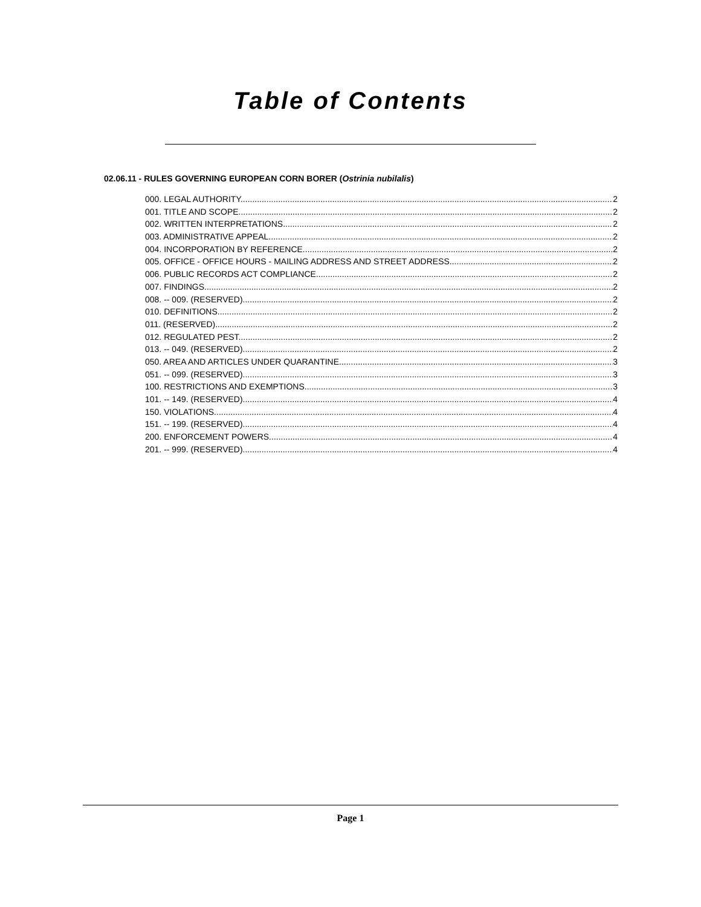Table of Contents
02.06.11 - RULES GOVERNING EUROPEAN CORN BORER (Ostrinia nubilalis)
000. LEGAL AUTHORITY. 2
001. TITLE AND SCOPE. 2
002. WRITTEN INTERPRETATIONS. 2
003. ADMINISTRATIVE APPEAL. 2
004. INCORPORATION BY REFERENCE. 2
005. OFFICE - OFFICE HOURS - MAILING ADDRESS AND STREET ADDRESS. 2
006. PUBLIC RECORDS ACT COMPLIANCE. 2
007. FINDINGS. 2
008. -- 009. (RESERVED). 2
010. DEFINITIONS. 2
011. (RESERVED). 2
012. REGULATED PEST. 2
013. -- 049. (RESERVED). 2
050. AREA AND ARTICLES UNDER QUARANTINE. 3
051. -- 099. (RESERVED). 3
100. RESTRICTIONS AND EXEMPTIONS. 3
101. -- 149. (RESERVED). 4
150. VIOLATIONS. 4
151. -- 199. (RESERVED). 4
200. ENFORCEMENT POWERS. 4
201. -- 999. (RESERVED). 4
Page 1